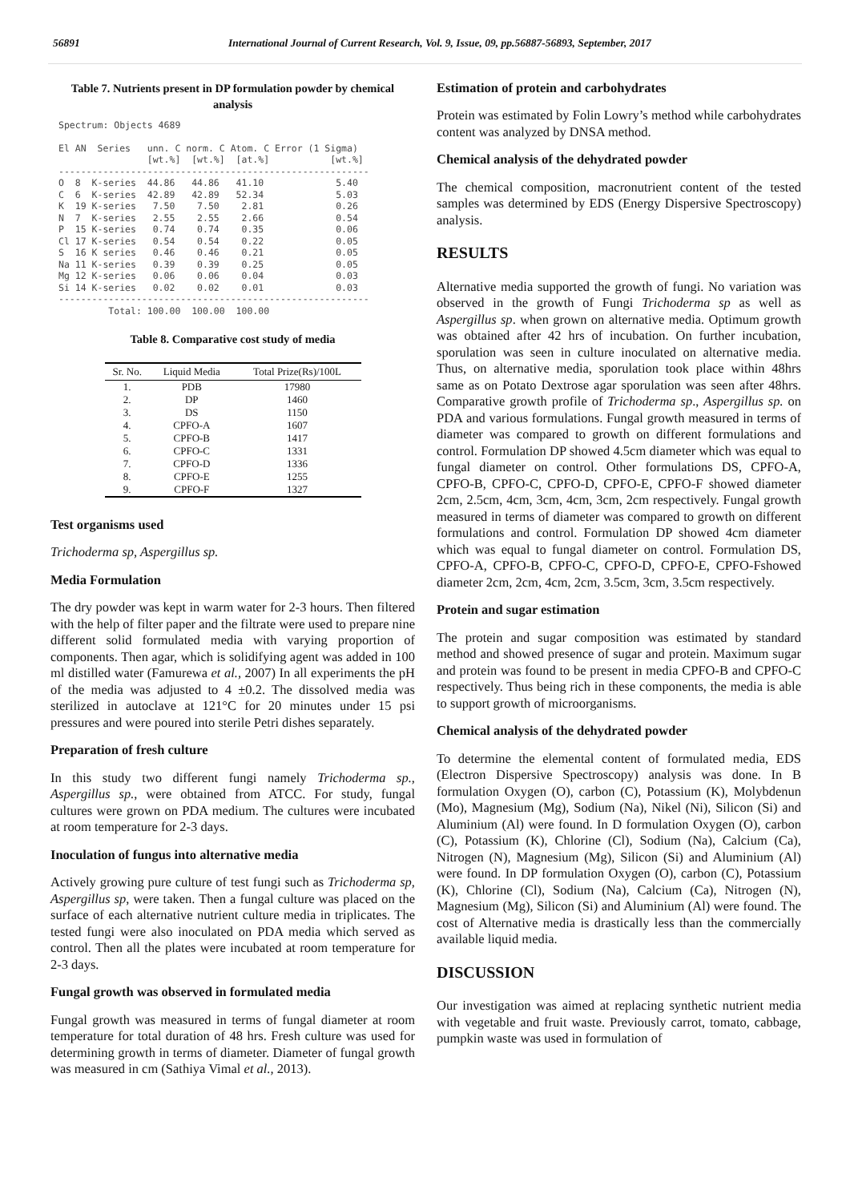56891 International Journal of Current Research, Vol. 9, Issue, 09, pp.56887-56893, September, 2017
Table 7. Nutrients present in DP formulation powder by chemical analysis
Spectrum: Objects 4689

El AN  Series   unn. C norm. C Atom. C Error (1 Sigma)
                [wt.%]  [wt.%]  [at.%]           [wt.%]
--------------------------------------------------------
O  8  K-series  44.86   44.86   41.10             5.40
C  6  K-series  42.89   42.89   52.34             5.03
K  19 K-series   7.50    7.50    2.81             0.26
N  7  K-series   2.55    2.55    2.66             0.54
P  15 K-series   0.74    0.74    0.35             0.06
Cl 17 K-series   0.54    0.54    0.22             0.05
S  16 K series   0.46    0.46    0.21             0.05
Na 11 K-series   0.39    0.39    0.25             0.05
Mg 12 K-series   0.06    0.06    0.04             0.03
Si 14 K-series   0.02    0.02    0.01             0.03
--------------------------------------------------------
         Total: 100.00  100.00  100.00
Table 8. Comparative cost study of media
| Sr. No. | Liquid Media | Total Prize(Rs)/100L |
| --- | --- | --- |
| 1. | PDB | 17980 |
| 2. | DP | 1460 |
| 3. | DS | 1150 |
| 4. | CPFO-A | 1607 |
| 5. | CPFO-B | 1417 |
| 6. | CPFO-C | 1331 |
| 7. | CPFO-D | 1336 |
| 8. | CPFO-E | 1255 |
| 9. | CPFO-F | 1327 |
Test organisms used
Trichoderma sp, Aspergillus sp.
Media Formulation
The dry powder was kept in warm water for 2-3 hours. Then filtered with the help of filter paper and the filtrate were used to prepare nine different solid formulated media with varying proportion of components. Then agar, which is solidifying agent was added in 100 ml distilled water (Famurewa et al., 2007) In all experiments the pH of the media was adjusted to 4 ±0.2. The dissolved media was sterilized in autoclave at 121°C for 20 minutes under 15 psi pressures and were poured into sterile Petri dishes separately.
Preparation of fresh culture
In this study two different fungi namely Trichoderma sp., Aspergillus sp., were obtained from ATCC. For study, fungal cultures were grown on PDA medium. The cultures were incubated at room temperature for 2-3 days.
Inoculation of fungus into alternative media
Actively growing pure culture of test fungi such as Trichoderma sp, Aspergillus sp, were taken. Then a fungal culture was placed on the surface of each alternative nutrient culture media in triplicates. The tested fungi were also inoculated on PDA media which served as control. Then all the plates were incubated at room temperature for 2-3 days.
Fungal growth was observed in formulated media
Fungal growth was measured in terms of fungal diameter at room temperature for total duration of 48 hrs. Fresh culture was used for determining growth in terms of diameter. Diameter of fungal growth was measured in cm (Sathiya Vimal et al., 2013).
Estimation of protein and carbohydrates
Protein was estimated by Folin Lowry’s method while carbohydrates content was analyzed by DNSA method.
Chemical analysis of the dehydrated powder
The chemical composition, macronutrient content of the tested samples was determined by EDS (Energy Dispersive Spectroscopy) analysis.
RESULTS
Alternative media supported the growth of fungi. No variation was observed in the growth of Fungi Trichoderma sp as well as Aspergillus sp. when grown on alternative media. Optimum growth was obtained after 42 hrs of incubation. On further incubation, sporulation was seen in culture inoculated on alternative media. Thus, on alternative media, sporulation took place within 48hrs same as on Potato Dextrose agar sporulation was seen after 48hrs. Comparative growth profile of Trichoderma sp., Aspergillus sp. on PDA and various formulations. Fungal growth measured in terms of diameter was compared to growth on different formulations and control. Formulation DP showed 4.5cm diameter which was equal to fungal diameter on control. Other formulations DS, CPFO-A, CPFO-B, CPFO-C, CPFO-D, CPFO-E, CPFO-F showed diameter 2cm, 2.5cm, 4cm, 3cm, 4cm, 3cm, 2cm respectively. Fungal growth measured in terms of diameter was compared to growth on different formulations and control. Formulation DP showed 4cm diameter which was equal to fungal diameter on control. Formulation DS, CPFO-A, CPFO-B, CPFO-C, CPFO-D, CPFO-E, CPFO-Fshowed diameter 2cm, 2cm, 4cm, 2cm, 3.5cm, 3cm, 3.5cm respectively.
Protein and sugar estimation
The protein and sugar composition was estimated by standard method and showed presence of sugar and protein. Maximum sugar and protein was found to be present in media CPFO-B and CPFO-C respectively. Thus being rich in these components, the media is able to support growth of microorganisms.
Chemical analysis of the dehydrated powder
To determine the elemental content of formulated media, EDS (Electron Dispersive Spectroscopy) analysis was done. In B formulation Oxygen (O), carbon (C), Potassium (K), Molybdenun (Mo), Magnesium (Mg), Sodium (Na), Nikel (Ni), Silicon (Si) and Aluminium (Al) were found. In D formulation Oxygen (O), carbon (C), Potassium (K), Chlorine (Cl), Sodium (Na), Calcium (Ca), Nitrogen (N), Magnesium (Mg), Silicon (Si) and Aluminium (Al) were found. In DP formulation Oxygen (O), carbon (C), Potassium (K), Chlorine (Cl), Sodium (Na), Calcium (Ca), Nitrogen (N), Magnesium (Mg), Silicon (Si) and Aluminium (Al) were found. The cost of Alternative media is drastically less than the commercially available liquid media.
DISCUSSION
Our investigation was aimed at replacing synthetic nutrient media with vegetable and fruit waste. Previously carrot, tomato, cabbage, pumpkin waste was used in formulation of